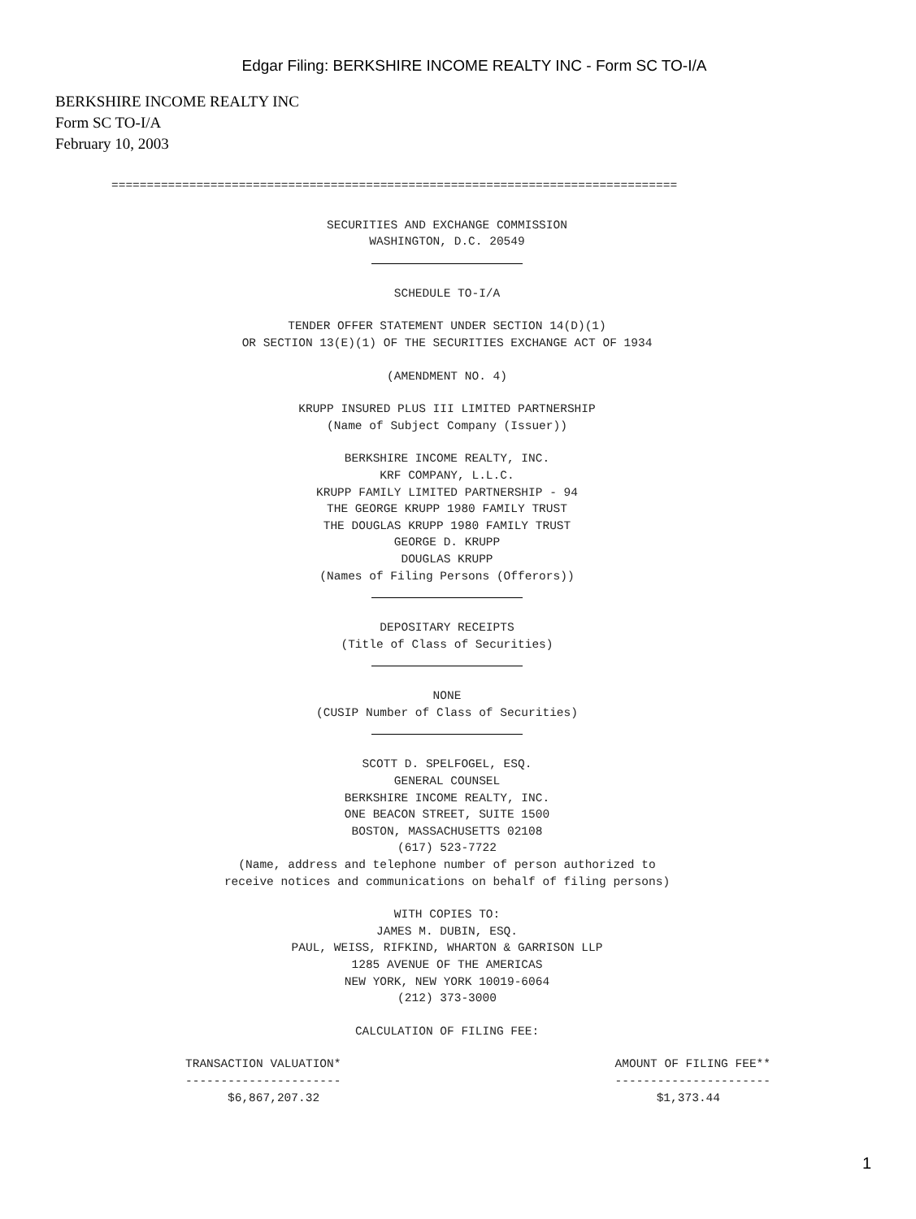Edgar Filing: BERKSHIRE INCOME REALTY INC - Form SC TO-I/A
BERKSHIRE INCOME REALTY INC
Form SC TO-I/A
February 10, 2003
================================================================================
SECURITIES AND EXCHANGE COMMISSION
WASHINGTON, D.C. 20549
SCHEDULE TO-I/A
TENDER OFFER STATEMENT UNDER SECTION 14(D)(1)
OR SECTION 13(E)(1) OF THE SECURITIES EXCHANGE ACT OF 1934
(AMENDMENT NO. 4)
KRUPP INSURED PLUS III LIMITED PARTNERSHIP
(Name of Subject Company (Issuer))
BERKSHIRE INCOME REALTY, INC.
KRF COMPANY, L.L.C.
KRUPP FAMILY LIMITED PARTNERSHIP - 94
THE GEORGE KRUPP 1980 FAMILY TRUST
THE DOUGLAS KRUPP 1980 FAMILY TRUST
GEORGE D. KRUPP
DOUGLAS KRUPP
(Names of Filing Persons (Offerors))
DEPOSITARY RECEIPTS
(Title of Class of Securities)
NONE
(CUSIP Number of Class of Securities)
SCOTT D. SPELFOGEL, ESQ.
GENERAL COUNSEL
BERKSHIRE INCOME REALTY, INC.
ONE BEACON STREET, SUITE 1500
BOSTON, MASSACHUSETTS 02108
(617) 523-7722
(Name, address and telephone number of person authorized to
receive notices and communications on behalf of filing persons)
WITH COPIES TO:
JAMES M. DUBIN, ESQ.
PAUL, WEISS, RIFKIND, WHARTON & GARRISON LLP
1285 AVENUE OF THE AMERICAS
NEW YORK, NEW YORK 10019-6064
(212) 373-3000
CALCULATION OF FILING FEE:
| TRANSACTION VALUATION* | AMOUNT OF FILING FEE** |
| --- | --- |
| ---------------------- | ---------------------- |
| $6,867,207.32 | $1,373.44 |
1